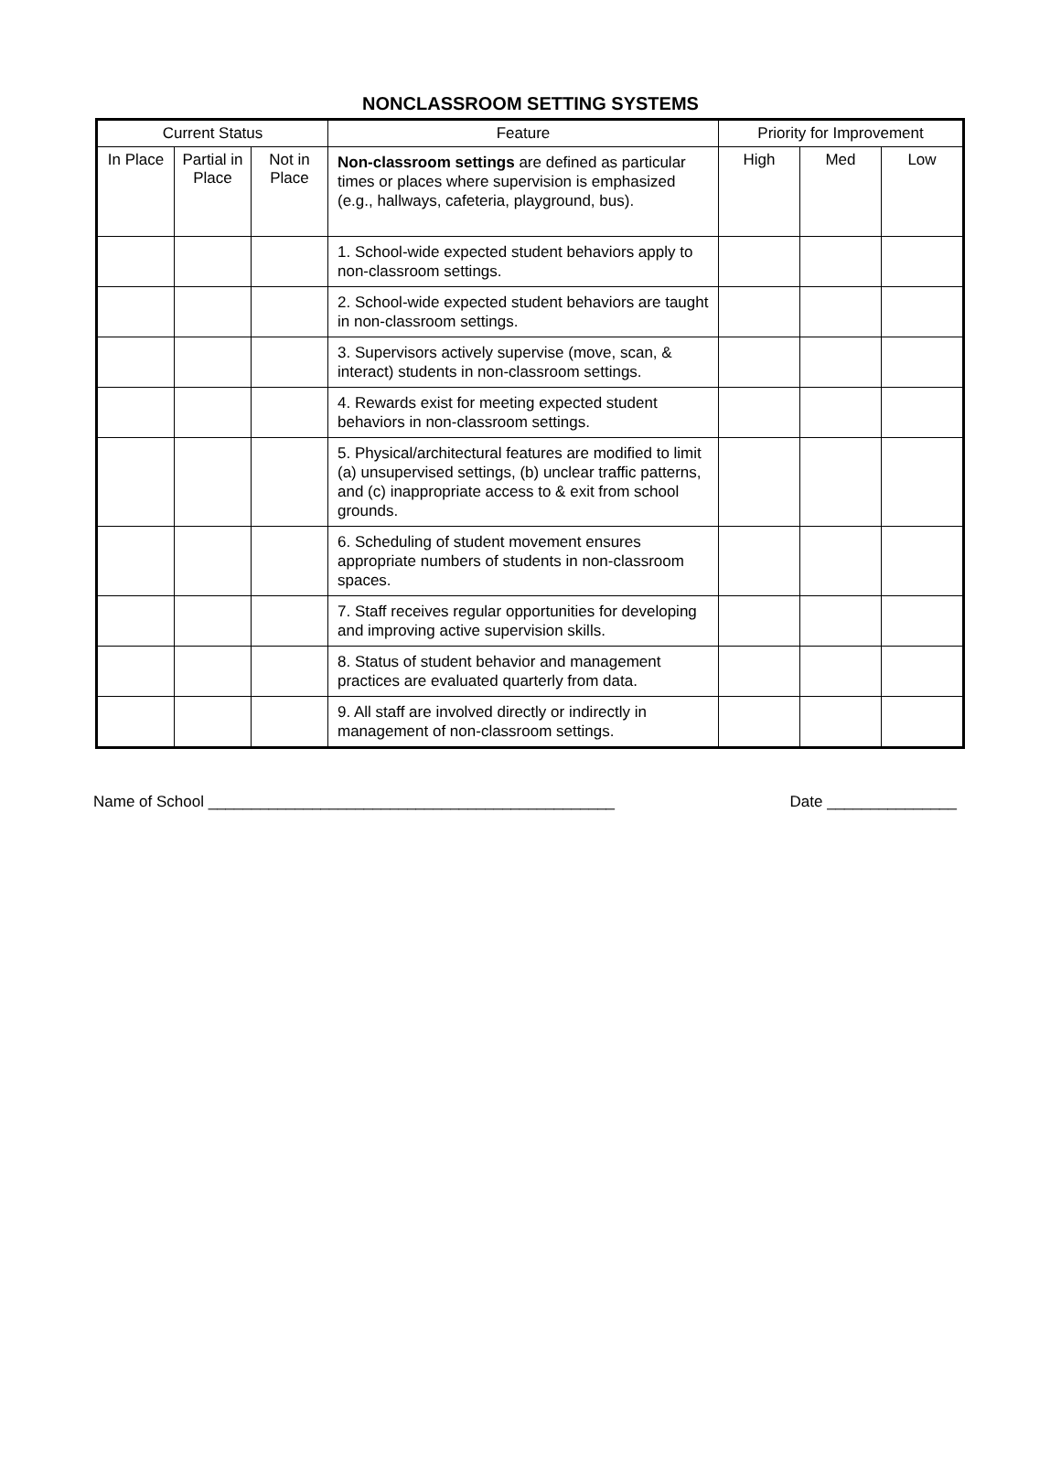NONCLASSROOM SETTING SYSTEMS
| Current Status | | | Feature | Priority for Improvement | | |
| --- | --- | --- | --- | --- | --- | --- |
| In Place | Partial in Place | Not in Place | Non-classroom settings are defined as particular times or places where supervision is emphasized (e.g., hallways, cafeteria, playground, bus). | High | Med | Low |
| | | | 1. School-wide expected student behaviors apply to non-classroom settings. | | | |
| | | | 2. School-wide expected student behaviors are taught in non-classroom settings. | | | |
| | | | 3. Supervisors actively supervise (move, scan, & interact) students in non-classroom settings. | | | |
| | | | 4. Rewards exist for meeting expected student behaviors in non-classroom settings. | | | |
| | | | 5. Physical/architectural features are modified to limit (a) unsupervised settings, (b) unclear traffic patterns, and (c) inappropriate access to & exit from school grounds. | | | |
| | | | 6. Scheduling of student movement ensures appropriate numbers of students in non-classroom spaces. | | | |
| | | | 7. Staff receives regular opportunities for developing and improving active supervision skills. | | | |
| | | | 8. Status of student behavior and management practices are evaluated quarterly from data. | | | |
| | | | 9. All staff are involved directly or indirectly in management of non-classroom settings. | | | |
Name of School _______________________________________________ Date _______________